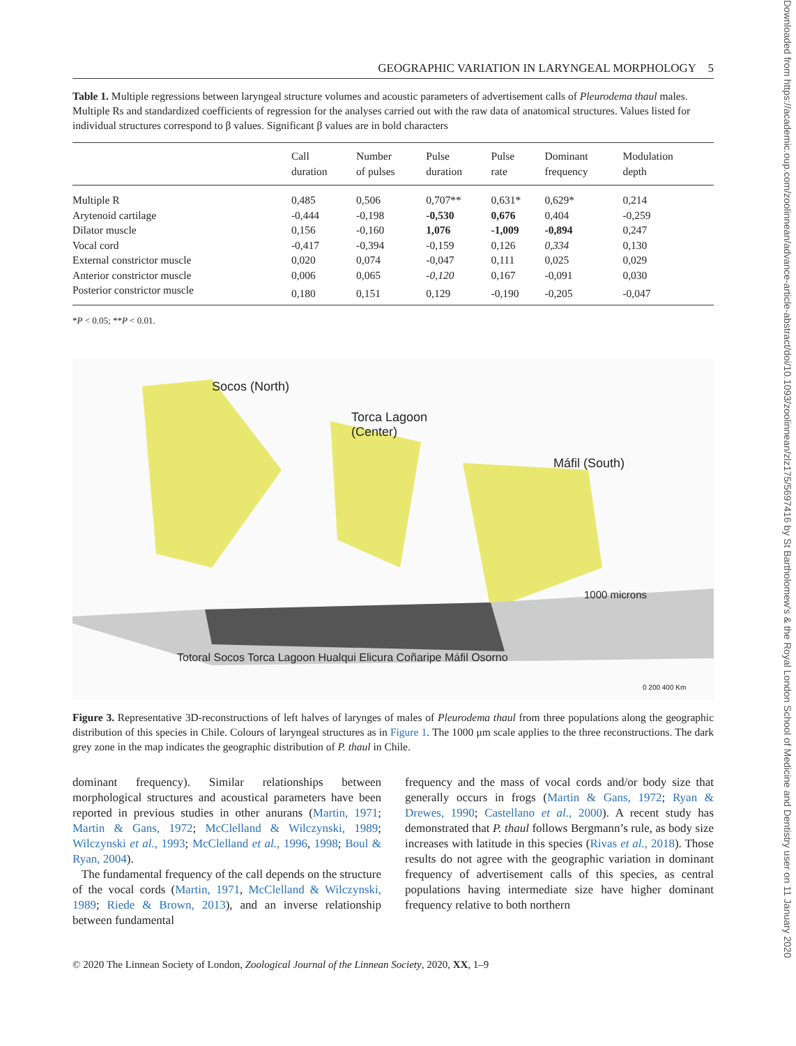Downloaded from https://academic.oup.com/zoolinnean/advance-article-abstract/doi/10.1093/zoolinnean/zlz175/5697416 by St Bartholomew's & the Royal London School of Medicine and Dentistry user on 11 January 2020
GEOGRAPHIC VARIATION IN LARYNGEAL MORPHOLOGY 5
Table 1. Multiple regressions between laryngeal structure volumes and acoustic parameters of advertisement calls of Pleurodema thaul males. Multiple Rs and standardized coefficients of regression for the analyses carried out with the raw data of anatomical structures. Values listed for individual structures correspond to β values. Significant β values are in bold characters
| | Call duration | Number of pulses | Pulse duration | Pulse rate | Dominant frequency | Modulation depth |
| --- | --- | --- | --- | --- | --- | --- |
| Multiple R | 0,485 | 0,506 | 0,707** | 0,631* | 0,629* | 0,214 |
| Arytenoid cartilage | -0,444 | -0,198 | -0,530 | 0,676 | 0,404 | -0,259 |
| Dilator muscle | 0,156 | -0,160 | 1,076 | -1,009 | -0,894 | 0,247 |
| Vocal cord | -0,417 | -0,394 | -0,159 | 0,126 | 0,334 | 0,130 |
| External constrictor muscle | 0,020 | 0,074 | -0,047 | 0,111 | 0,025 | 0,029 |
| Anterior constrictor muscle | 0,006 | 0,065 | -0,120 | 0,167 | -0,091 | 0,030 |
| Posterior constrictor muscle | 0,180 | 0,151 | 0,129 | -0,190 | -0,205 | -0,047 |
*P < 0.05; **P < 0.01.
Socos (North)
Torca Lagoon
(Center)
Máfil (South)
1000 microns
Totoral Socos Torca Lagoon Hualqui Elicura Coñaripe Máfil Osorno
0 200 400 Km
Figure 3. Representative 3D-reconstructions of left halves of larynges of males of Pleurodema thaul from three populations along the geographic distribution of this species in Chile. Colours of laryngeal structures as in Figure 1. The 1000 μm scale applies to the three reconstructions. The dark grey zone in the map indicates the geographic distribution of P. thaul in Chile.
dominant frequency). Similar relationships between morphological structures and acoustical parameters have been reported in previous studies in other anurans (Martin, 1971; Martin & Gans, 1972; McClelland & Wilczynski, 1989; Wilczynski et al., 1993; McClelland et al., 1996, 1998; Boul & Ryan, 2004).
The fundamental frequency of the call depends on the structure of the vocal cords (Martin, 1971, McClelland & Wilczynski, 1989; Riede & Brown, 2013), and an inverse relationship between fundamental
frequency and the mass of vocal cords and/or body size that generally occurs in frogs (Martin & Gans, 1972; Ryan & Drewes, 1990; Castellano et al., 2000). A recent study has demonstrated that P. thaul follows Bergmann’s rule, as body size increases with latitude in this species (Rivas et al., 2018). Those results do not agree with the geographic variation in dominant frequency of advertisement calls of this species, as central populations having intermediate size have higher dominant frequency relative to both northern
© 2020 The Linnean Society of London, Zoological Journal of the Linnean Society, 2020, XX, 1–9